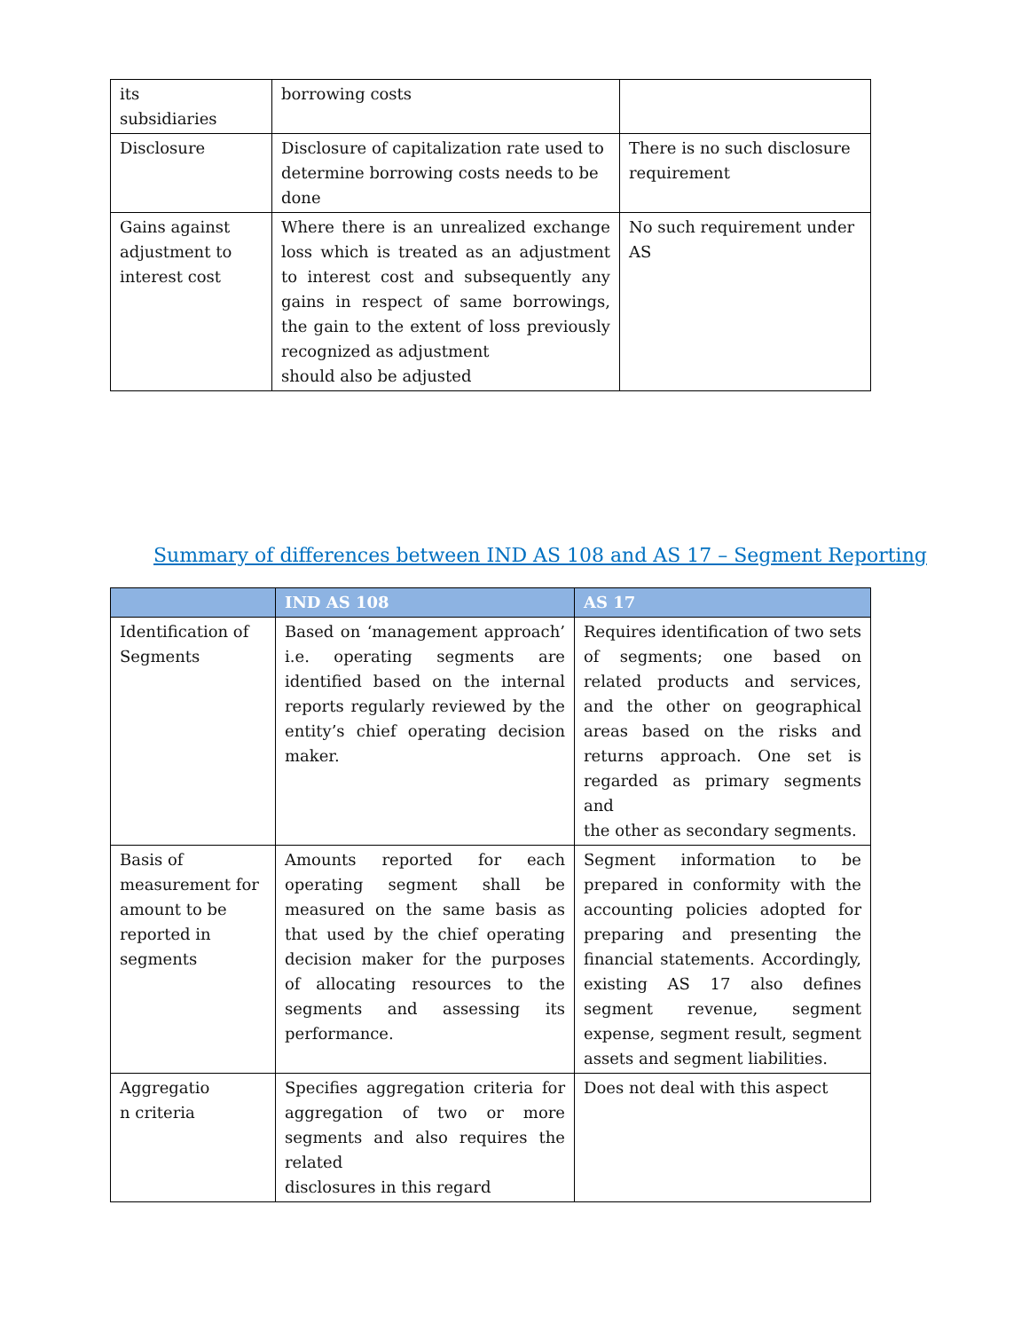| its subsidiaries | borrowing costs | |
| Disclosure | Disclosure of capitalization rate used to determine borrowing costs needs to be done | There is no such disclosure requirement |
| Gains against adjustment to interest cost | Where there is an unrealized exchange loss which is treated as an adjustment to interest cost and subsequently any gains in respect of same borrowings, the gain to the extent of loss previously recognized as adjustment should also be adjusted | No such requirement under AS |
Summary of differences between IND AS 108 and AS 17 – Segment Reporting
| | IND AS 108 | AS 17 |
| --- | --- | --- |
| Identification of Segments | Based on ‘management approach’ i.e. operating segments are identified based on the internal reports regularly reviewed by the entity’s chief operating decision maker. | Requires identification of two sets of segments; one based on related products and services, and the other on geographical areas based on the risks and returns approach. One set is regarded as primary segments and the other as secondary segments. |
| Basis of measurement for amount to be reported in segments | Amounts reported for each operating segment shall be measured on the same basis as that used by the chief operating decision maker for the purposes of allocating resources to the segments and assessing its performance. | Segment information to be prepared in conformity with the accounting policies adopted for preparing and presenting the financial statements. Accordingly, existing AS 17 also defines segment revenue, segment expense, segment result, segment assets and segment liabilities. |
| Aggregatio n criteria | Specifies aggregation criteria for aggregation of two or more segments and also requires the related disclosures in this regard | Does not deal with this aspect |